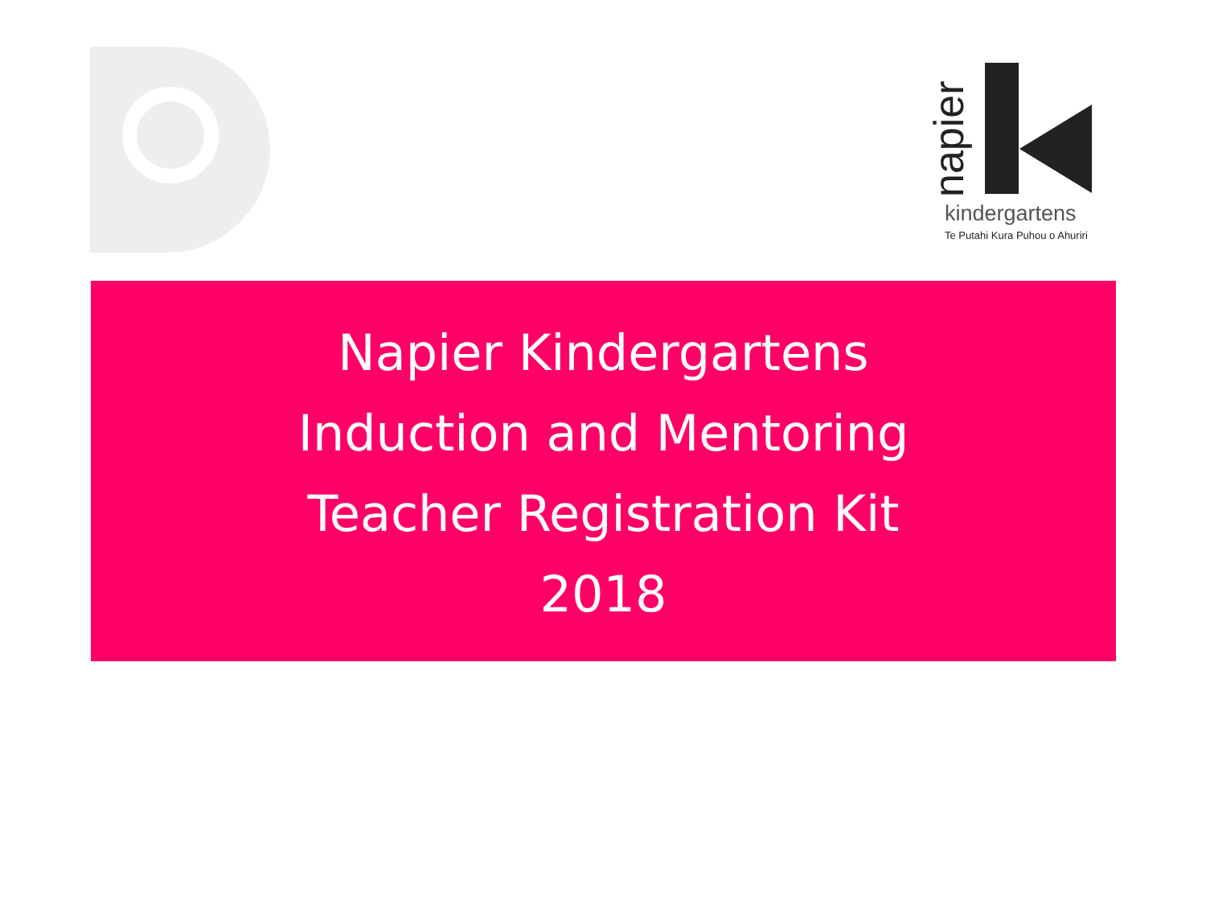napier
kindergartens
Te Putahi Kura Puhou o Ahuriri
Napier Kindergartens
Induction and Mentoring
Teacher Registration Kit
2018